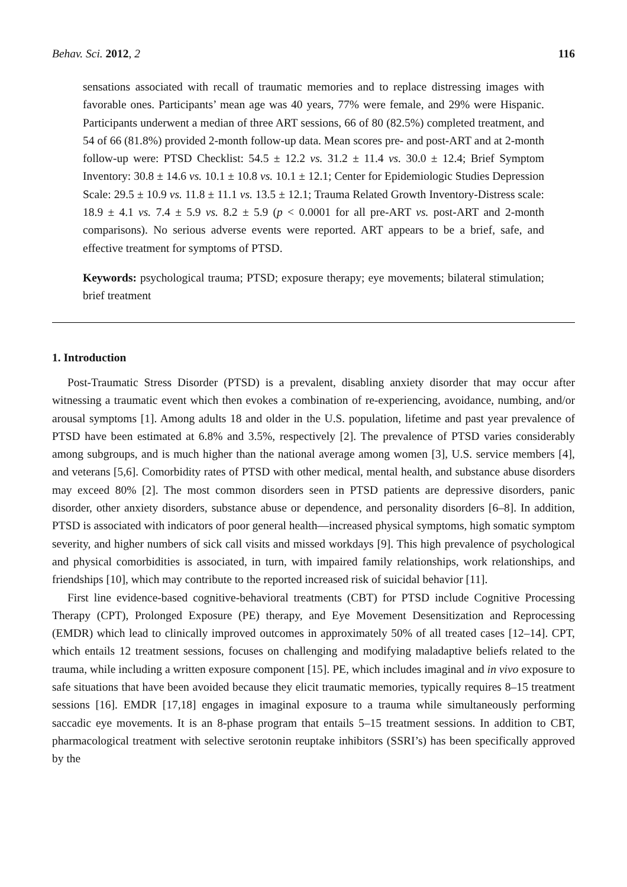Behav. Sci. 2012, 2 116
sensations associated with recall of traumatic memories and to replace distressing images with favorable ones. Participants’ mean age was 40 years, 77% were female, and 29% were Hispanic. Participants underwent a median of three ART sessions, 66 of 80 (82.5%) completed treatment, and 54 of 66 (81.8%) provided 2-month follow-up data. Mean scores pre- and post-ART and at 2-month follow-up were: PTSD Checklist: 54.5 ± 12.2 vs. 31.2 ± 11.4 vs. 30.0 ± 12.4; Brief Symptom Inventory: 30.8 ± 14.6 vs. 10.1 ± 10.8 vs. 10.1 ± 12.1; Center for Epidemiologic Studies Depression Scale: 29.5 ± 10.9 vs. 11.8 ± 11.1 vs. 13.5 ± 12.1; Trauma Related Growth Inventory-Distress scale: 18.9 ± 4.1 vs. 7.4 ± 5.9 vs. 8.2 ± 5.9 (p < 0.0001 for all pre-ART vs. post-ART and 2-month comparisons). No serious adverse events were reported. ART appears to be a brief, safe, and effective treatment for symptoms of PTSD.
Keywords: psychological trauma; PTSD; exposure therapy; eye movements; bilateral stimulation; brief treatment
1. Introduction
Post-Traumatic Stress Disorder (PTSD) is a prevalent, disabling anxiety disorder that may occur after witnessing a traumatic event which then evokes a combination of re-experiencing, avoidance, numbing, and/or arousal symptoms [1]. Among adults 18 and older in the U.S. population, lifetime and past year prevalence of PTSD have been estimated at 6.8% and 3.5%, respectively [2]. The prevalence of PTSD varies considerably among subgroups, and is much higher than the national average among women [3], U.S. service members [4], and veterans [5,6]. Comorbidity rates of PTSD with other medical, mental health, and substance abuse disorders may exceed 80% [2]. The most common disorders seen in PTSD patients are depressive disorders, panic disorder, other anxiety disorders, substance abuse or dependence, and personality disorders [6–8]. In addition, PTSD is associated with indicators of poor general health—increased physical symptoms, high somatic symptom severity, and higher numbers of sick call visits and missed workdays [9]. This high prevalence of psychological and physical comorbidities is associated, in turn, with impaired family relationships, work relationships, and friendships [10], which may contribute to the reported increased risk of suicidal behavior [11].
First line evidence-based cognitive-behavioral treatments (CBT) for PTSD include Cognitive Processing Therapy (CPT), Prolonged Exposure (PE) therapy, and Eye Movement Desensitization and Reprocessing (EMDR) which lead to clinically improved outcomes in approximately 50% of all treated cases [12–14]. CPT, which entails 12 treatment sessions, focuses on challenging and modifying maladaptive beliefs related to the trauma, while including a written exposure component [15]. PE, which includes imaginal and in vivo exposure to safe situations that have been avoided because they elicit traumatic memories, typically requires 8–15 treatment sessions [16]. EMDR [17,18] engages in imaginal exposure to a trauma while simultaneously performing saccadic eye movements. It is an 8-phase program that entails 5–15 treatment sessions. In addition to CBT, pharmacological treatment with selective serotonin reuptake inhibitors (SSRI’s) has been specifically approved by the